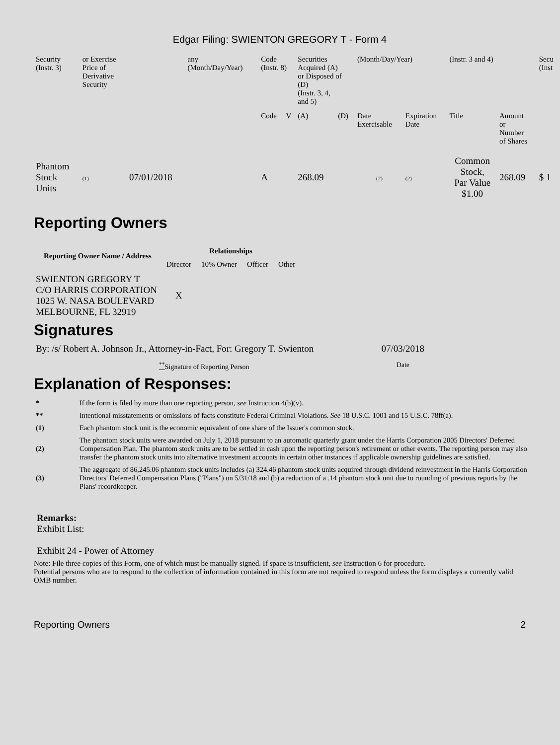Edgar Filing: SWIENTON GREGORY T - Form 4
| Security (Instr. 3) | or Exercise Price of Derivative Security | | any (Month/Day/Year) | Code (Instr. 8) | | Securities Acquired (A) or Disposed of (D) (Instr. 3, 4, and 5) | | (Month/Day/Year) | | (Instr. 3 and 4) | | Secu (Inst |
| | | | | Code | V | (A) | (D) | Date Exercisable | Expiration Date | Title | Amount or Number of Shares | |
| Phantom Stock Units | (1) | 07/01/2018 | | A | | 268.09 | | (2) | (2) | Common Stock, Par Value $1.00 | 268.09 | $ 1 |
Reporting Owners
| Reporting Owner Name / Address | Relationships | | | |
| --- | --- | --- | --- | --- |
| | Director | 10% Owner | Officer | Other |
| SWIENTON GREGORY T C/O HARRIS CORPORATION 1025 W. NASA BOULEVARD MELBOURNE, FL 32919 | X | | | |
Signatures
| By: /s/ Robert A. Johnson Jr., Attorney-in-Fact, For: Gregory T. Swienton | 07/03/2018 |
| <sup>**</sup> Signature of Reporting Person | Date |
Explanation of Responses:
| * | If the form is filed by more than one reporting person, see Instruction 4(b)(v). |
| ** | Intentional misstatements or omissions of facts constitute Federal Criminal Violations. See 18 U.S.C. 1001 and 15 U.S.C. 78ff(a). |
| (1) | Each phantom stock unit is the economic equivalent of one share of the Issuer's common stock. |
| (2) | The phantom stock units were awarded on July 1, 2018 pursuant to an automatic quarterly grant under the Harris Corporation 2005 Directors' Deferred Compensation Plan. The phantom stock units are to be settled in cash upon the reporting person's retirement or other events. The reporting person may also transfer the phantom stock units into alternative investment accounts in certain other instances if applicable ownership guidelines are satisfied. |
| (3) | The aggregate of 86,245.06 phantom stock units includes (a) 324.46 phantom stock units acquired through dividend reinvestment in the Harris Corporation Directors' Deferred Compensation Plans ("Plans") on 5/31/18 and (b) a reduction of a .14 phantom stock unit due to rounding of previous reports by the Plans' recordkeeper. |
Remarks:
Exhibit List:
Exhibit 24 - Power of Attorney
Note: File three copies of this Form, one of which must be manually signed. If space is insufficient, see Instruction 6 for procedure.
Potential persons who are to respond to the collection of information contained in this form are not required to respond unless the form displays a currently valid OMB number.
Reporting Owners 2